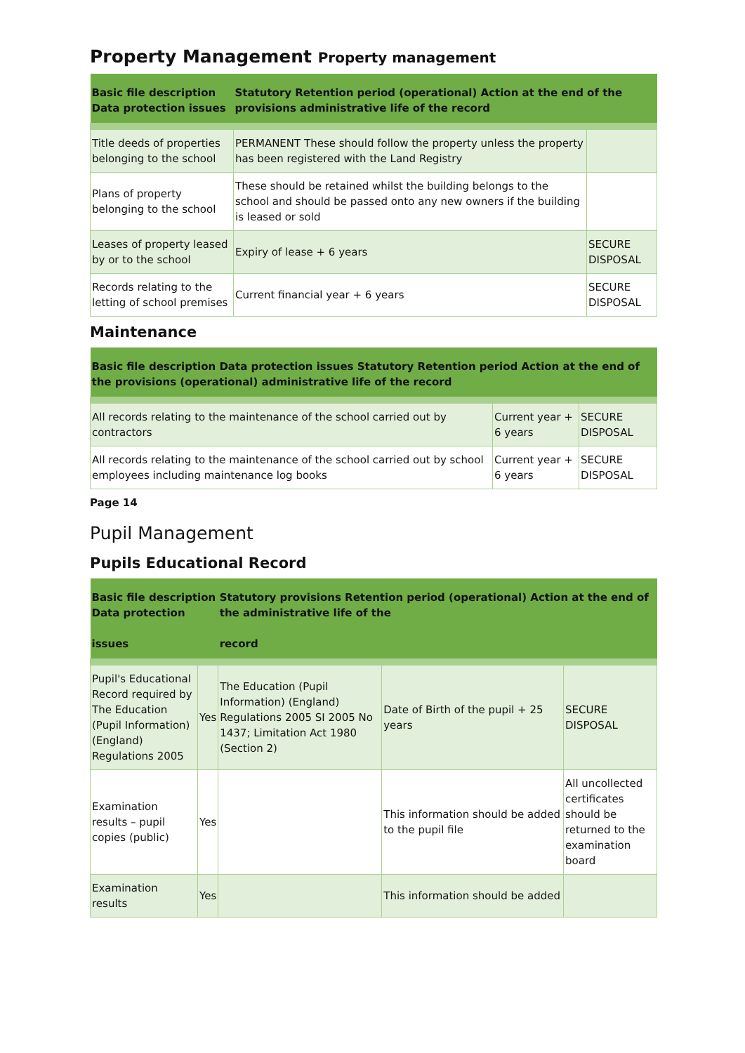Property Management Property management
| Basic file description Data protection issues | Statutory Retention period (operational) Action at the end of the provisions administrative life of the record | |
| --- | --- | --- |
| Title deeds of properties belonging to the school | PERMANENT These should follow the property unless the property has been registered with the Land Registry | |
| Plans of property belonging to the school | These should be retained whilst the building belongs to the school and should be passed onto any new owners if the building is leased or sold | |
| Leases of property leased by or to the school | Expiry of lease + 6 years | SECURE DISPOSAL |
| Records relating to the letting of school premises | Current financial year + 6 years | SECURE DISPOSAL |
Maintenance
| Basic file description Data protection issues Statutory Retention period Action at the end of the provisions (operational) administrative life of the record | | |
| --- | --- | --- |
| All records relating to the maintenance of the school carried out by contractors | Current year + 6 years | SECURE DISPOSAL |
| All records relating to the maintenance of the school carried out by school employees including maintenance log books | Current year + 6 years | SECURE DISPOSAL |
Page 14
Pupil Management
Pupils Educational Record
| Basic file description Data protection issues | | Statutory provisions Retention period (operational) Action at the end of the administrative life of the record | | |
| --- | --- | --- | --- | --- |
| Pupil's Educational Record required by The Education (Pupil Information) (England) Regulations 2005 | Yes | The Education (Pupil Information) (England) Regulations 2005 SI 2005 No 1437; Limitation Act 1980 (Section 2) | Date of Birth of the pupil + 25 years | SECURE DISPOSAL |
| Examination results – pupil copies (public) | Yes | | This information should be added to the pupil file | All uncollected certificates should be returned to the examination board |
| Examination results | Yes | | This information should be added | |